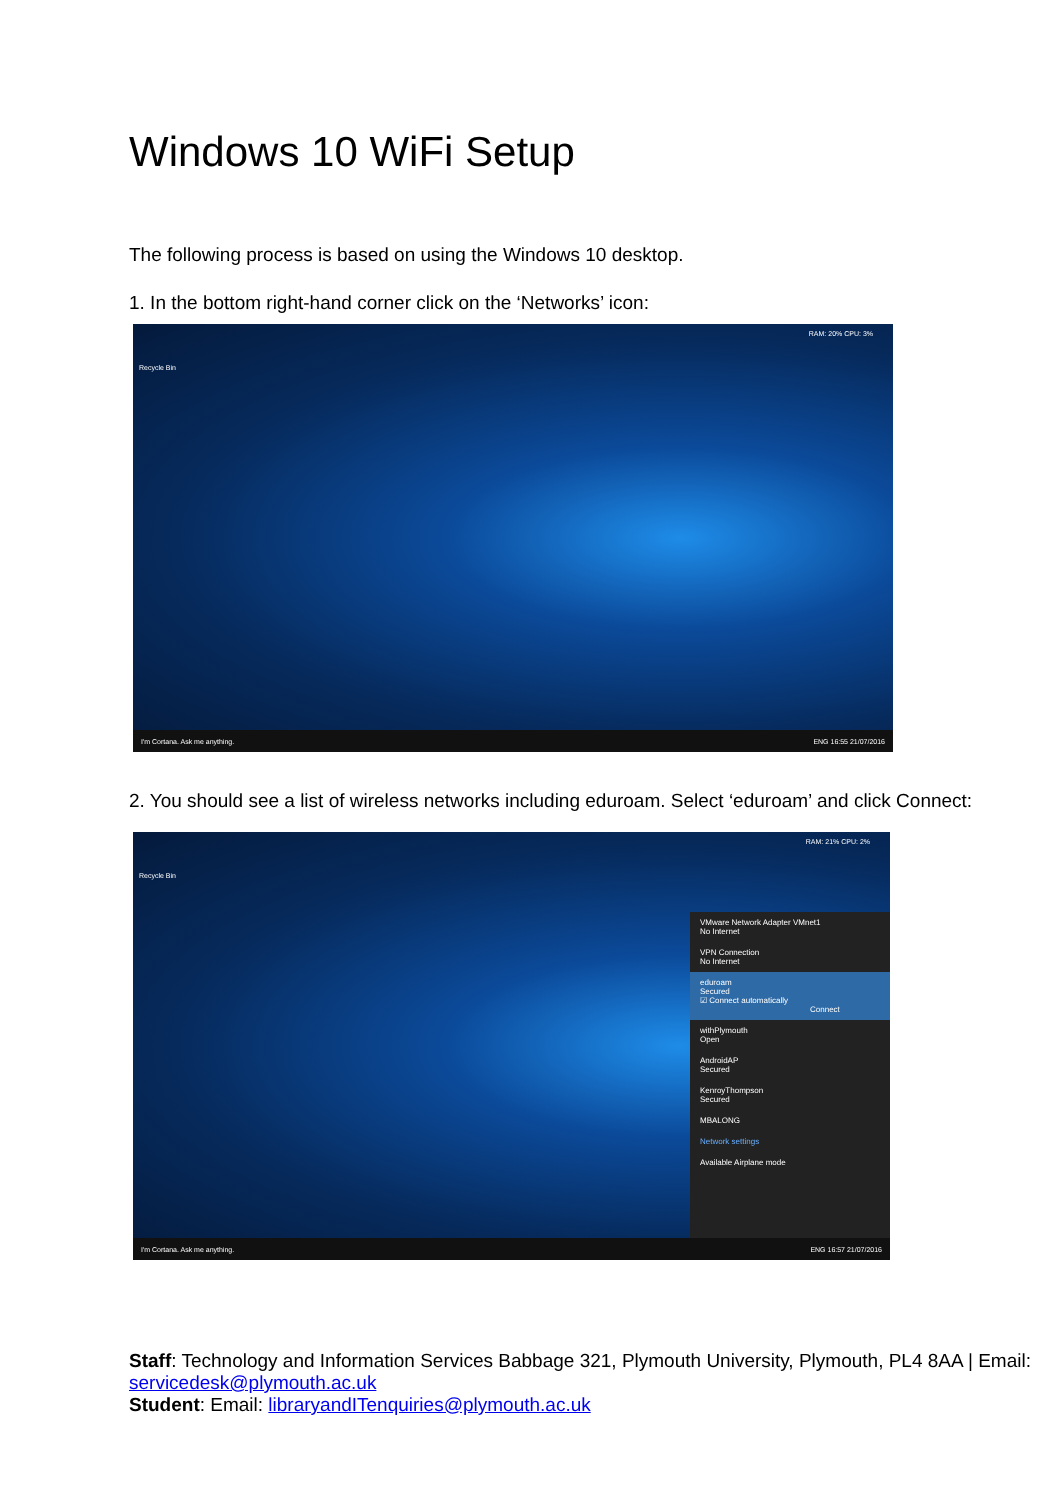Windows 10 WiFi Setup
The following process is based on using the Windows 10 desktop.
1. In the bottom right-hand corner click on the ‘Networks’ icon:
Recycle Bin
RAM: 20% CPU: 3%
I'm Cortana. Ask me anything. ENG 16:55 21/07/2016
2. You should see a list of wireless networks including eduroam. Select ‘eduroam’ and click Connect:
Recycle Bin
RAM: 21% CPU: 2%
VMware Network Adapter VMnet1
No Internet
VPN Connection
No Internet
eduroam
Secured
☑ Connect automatically
Connect
withPlymouth
Open
AndroidAP
Secured
KenroyThompson
Secured
MBALONG
Network settings
Available Airplane mode
I'm Cortana. Ask me anything. ENG 16:57 21/07/2016
Staff: Technology and Information Services Babbage 321, Plymouth University, Plymouth, PL4 8AA | Email: servicedesk@plymouth.ac.uk
Student: Email: libraryandITenquiries@plymouth.ac.uk